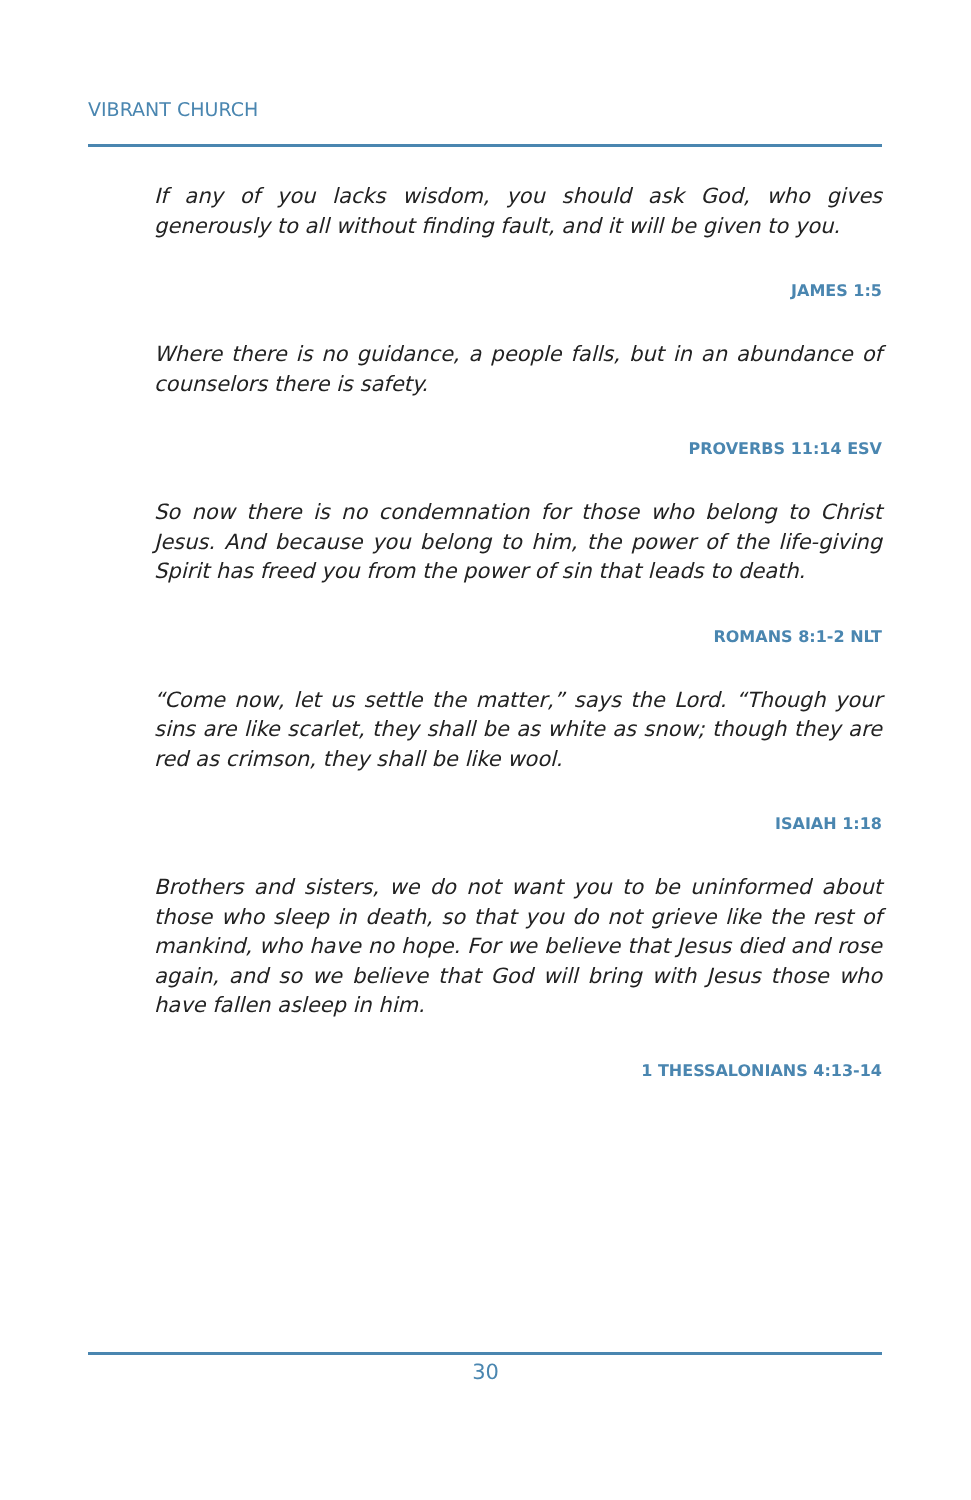VIBRANT CHURCH
If any of you lacks wisdom, you should ask God, who gives generously to all without finding fault, and it will be given to you.
JAMES 1:5
Where there is no guidance, a people falls, but in an abundance of counselors there is safety.
PROVERBS 11:14 ESV
So now there is no condemnation for those who belong to Christ Jesus. And because you belong to him, the power of the life-giving Spirit has freed you from the power of sin that leads to death.
ROMANS 8:1-2 NLT
“Come now, let us settle the matter,” says the Lord. “Though your sins are like scarlet, they shall be as white as snow; though they are red as crimson, they shall be like wool.
ISAIAH 1:18
Brothers and sisters, we do not want you to be uninformed about those who sleep in death, so that you do not grieve like the rest of mankind, who have no hope. For we believe that Jesus died and rose again, and so we believe that God will bring with Jesus those who have fallen asleep in him.
1 THESSALONIANS 4:13-14
30